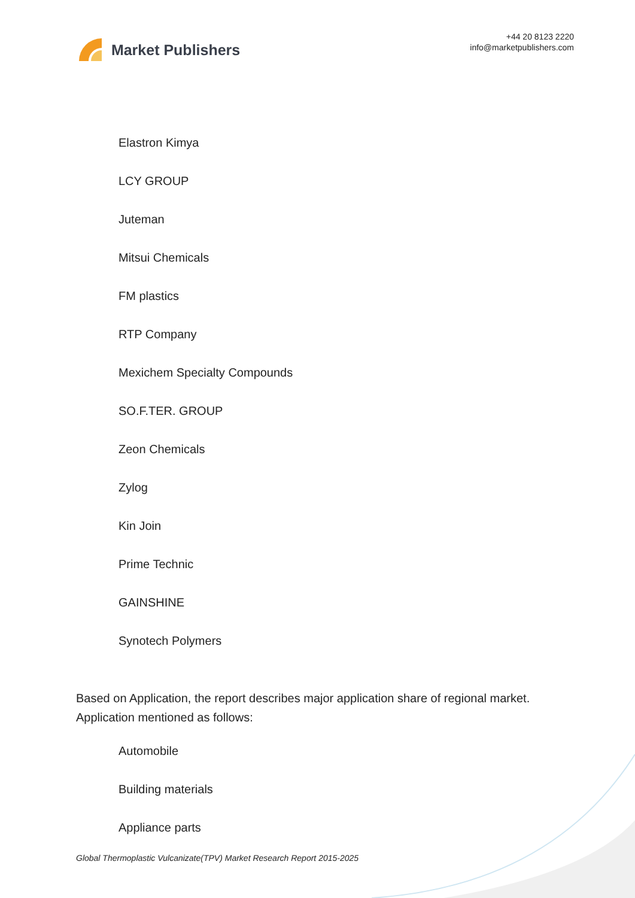Market Publishers
+44 20 8123 2220
info@marketpublishers.com
Elastron Kimya
LCY GROUP
Juteman
Mitsui Chemicals
FM plastics
RTP Company
Mexichem Specialty Compounds
SO.F.TER. GROUP
Zeon Chemicals
Zylog
Kin Join
Prime Technic
GAINSHINE
Synotech Polymers
Based on Application, the report describes major application share of regional market. Application mentioned as follows:
Automobile
Building materials
Appliance parts
Global Thermoplastic Vulcanizate(TPV) Market Research Report 2015-2025